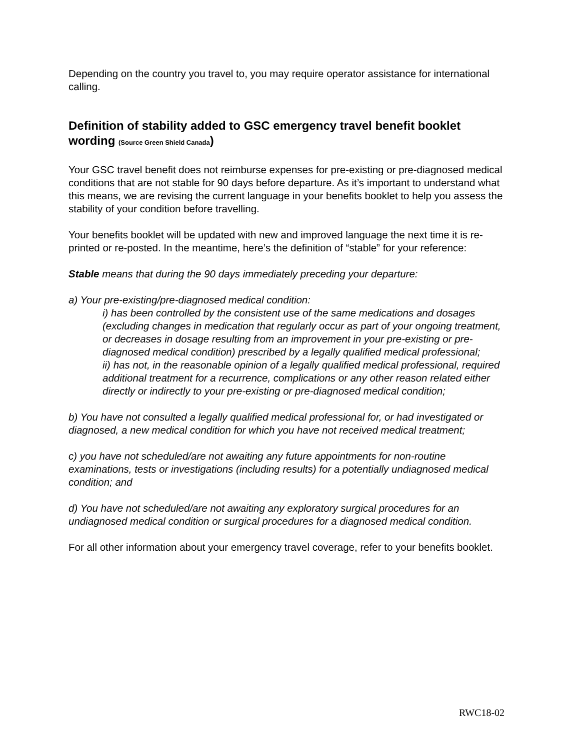Depending on the country you travel to, you may require operator assistance for international calling.
Definition of stability added to GSC emergency travel benefit booklet wording (Source Green Shield Canada)
Your GSC travel benefit does not reimburse expenses for pre-existing or pre-diagnosed medical conditions that are not stable for 90 days before departure. As it’s important to understand what this means, we are revising the current language in your benefits booklet to help you assess the stability of your condition before travelling.
Your benefits booklet will be updated with new and improved language the next time it is re-printed or re-posted. In the meantime, here’s the definition of “stable” for your reference:
Stable means that during the 90 days immediately preceding your departure:
a) Your pre-existing/pre-diagnosed medical condition:
i) has been controlled by the consistent use of the same medications and dosages (excluding changes in medication that regularly occur as part of your ongoing treatment, or decreases in dosage resulting from an improvement in your pre-existing or pre-diagnosed medical condition) prescribed by a legally qualified medical professional;
ii) has not, in the reasonable opinion of a legally qualified medical professional, required additional treatment for a recurrence, complications or any other reason related either directly or indirectly to your pre-existing or pre-diagnosed medical condition;
b) You have not consulted a legally qualified medical professional for, or had investigated or diagnosed, a new medical condition for which you have not received medical treatment;
c) you have not scheduled/are not awaiting any future appointments for non-routine examinations, tests or investigations (including results) for a potentially undiagnosed medical condition; and
d) You have not scheduled/are not awaiting any exploratory surgical procedures for an undiagnosed medical condition or surgical procedures for a diagnosed medical condition.
For all other information about your emergency travel coverage, refer to your benefits booklet.
RWC18-02